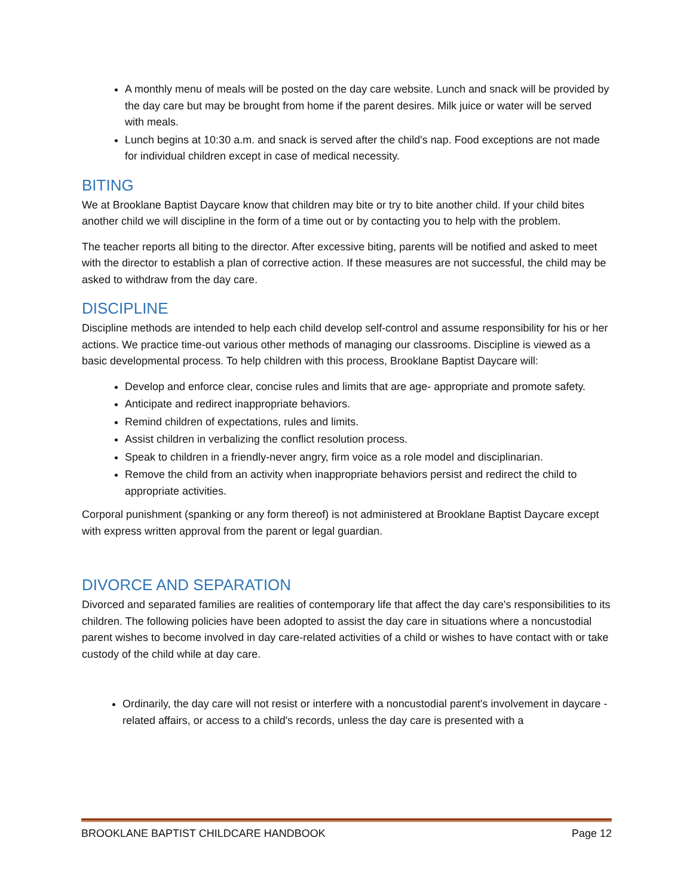A monthly menu of meals will be posted on the day care website. Lunch and snack will be provided by the day care but may be brought from home if the parent desires. Milk juice or water will be served with meals.
Lunch begins at 10:30 a.m. and snack is served after the child's nap. Food exceptions are not made for individual children except in case of medical necessity.
BITING
We at Brooklane Baptist Daycare know that children may bite or try to bite another child. If your child bites another child we will discipline in the form of a time out or by contacting you to help with the problem.
The teacher reports all biting to the director. After excessive biting, parents will be notified and asked to meet with the director to establish a plan of corrective action. If these measures are not successful, the child may be asked to withdraw from the day care.
DISCIPLINE
Discipline methods are intended to help each child develop self-control and assume responsibility for his or her actions. We practice time-out various other methods of managing our classrooms. Discipline is viewed as a basic developmental process. To help children with this process, Brooklane Baptist Daycare will:
Develop and enforce clear, concise rules and limits that are age- appropriate and promote safety.
Anticipate and redirect inappropriate behaviors.
Remind children of expectations, rules and limits.
Assist children in verbalizing the conflict resolution process.
Speak to children in a friendly-never angry, firm voice as a role model and disciplinarian.
Remove the child from an activity when inappropriate behaviors persist and redirect the child to appropriate activities.
Corporal punishment (spanking or any form thereof) is not administered at Brooklane Baptist Daycare except with express written approval from the parent or legal guardian.
DIVORCE AND SEPARATION
Divorced and separated families are realities of contemporary life that affect the day care's responsibilities to its children. The following policies have been adopted to assist the day care in situations where a noncustodial parent wishes to become involved in day care-related activities of a child or wishes to have contact with or take custody of the child while at day care.
Ordinarily, the day care will not resist or interfere with a noncustodial parent's involvement in daycare - related affairs, or access to a child's records, unless the day care is presented with a
BROOKLANE BAPTIST CHILDCARE HANDBOOK Page 12